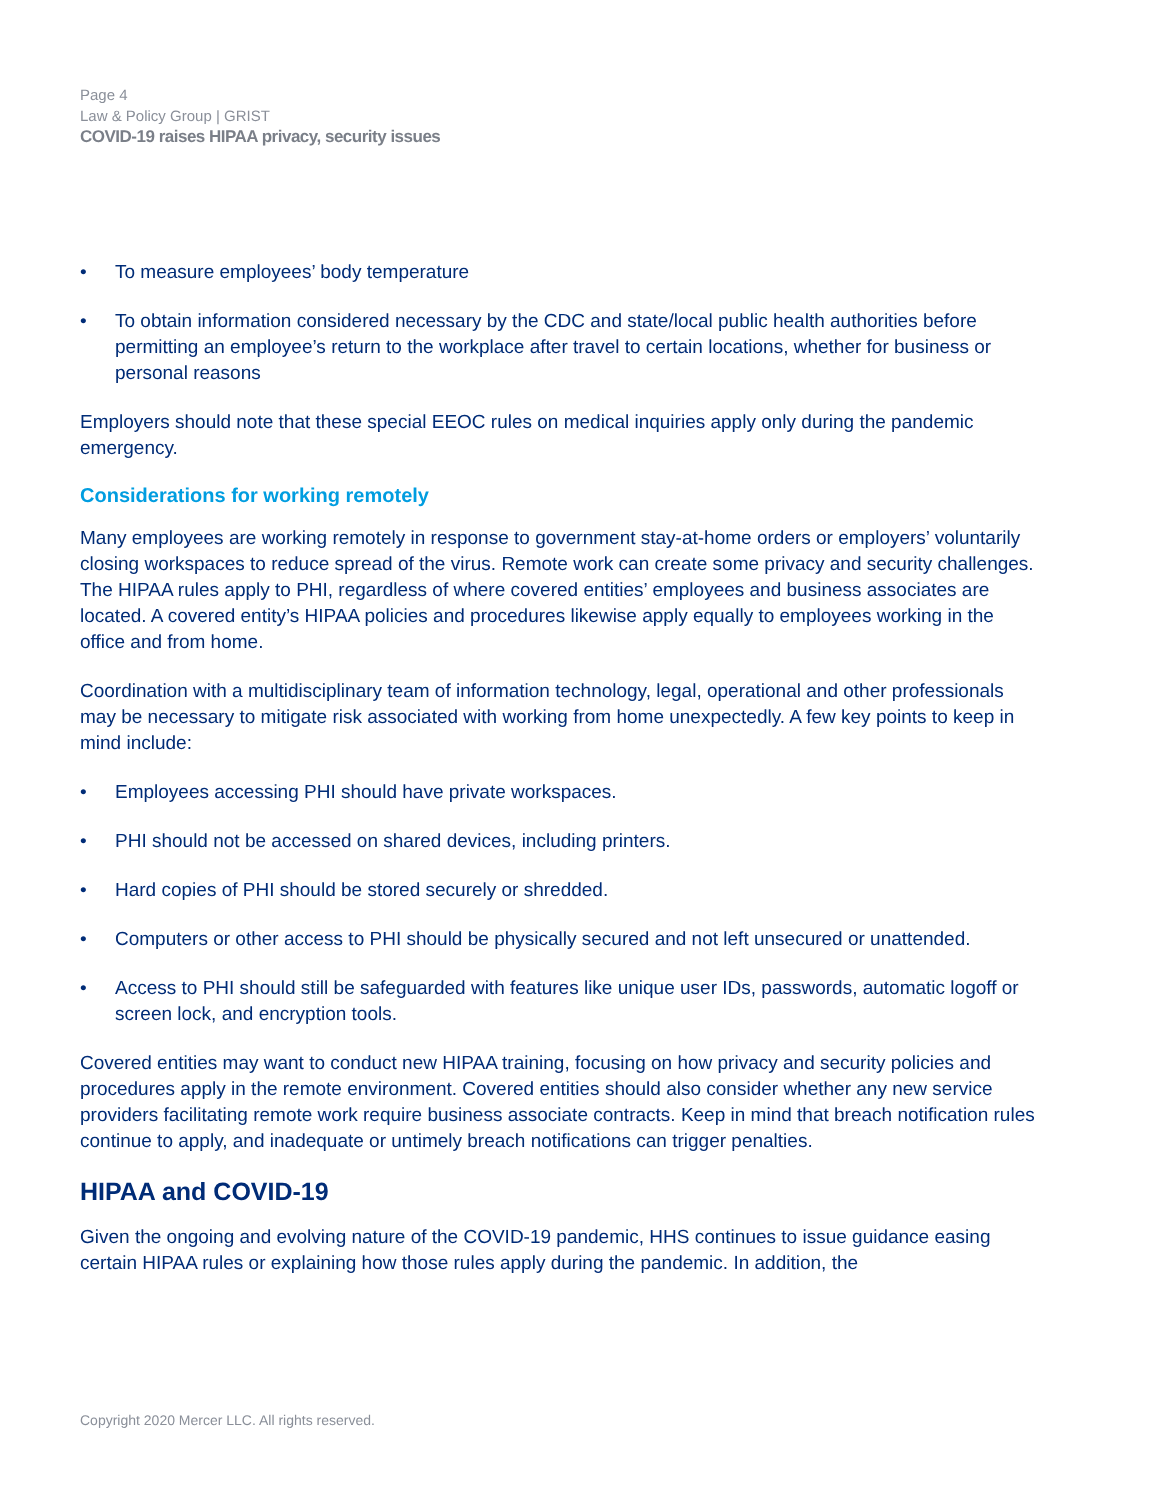Page 4
Law & Policy Group | GRIST
COVID-19 raises HIPAA privacy, security issues
• To measure employees’ body temperature
• To obtain information considered necessary by the CDC and state/local public health authorities before permitting an employee’s return to the workplace after travel to certain locations, whether for business or personal reasons
Employers should note that these special EEOC rules on medical inquiries apply only during the pandemic emergency.
Considerations for working remotely
Many employees are working remotely in response to government stay-at-home orders or employers’ voluntarily closing workspaces to reduce spread of the virus. Remote work can create some privacy and security challenges. The HIPAA rules apply to PHI, regardless of where covered entities’ employees and business associates are located. A covered entity’s HIPAA policies and procedures likewise apply equally to employees working in the office and from home.
Coordination with a multidisciplinary team of information technology, legal, operational and other professionals may be necessary to mitigate risk associated with working from home unexpectedly. A few key points to keep in mind include:
• Employees accessing PHI should have private workspaces.
• PHI should not be accessed on shared devices, including printers.
• Hard copies of PHI should be stored securely or shredded.
• Computers or other access to PHI should be physically secured and not left unsecured or unattended.
• Access to PHI should still be safeguarded with features like unique user IDs, passwords, automatic logoff or screen lock, and encryption tools.
Covered entities may want to conduct new HIPAA training, focusing on how privacy and security policies and procedures apply in the remote environment. Covered entities should also consider whether any new service providers facilitating remote work require business associate contracts. Keep in mind that breach notification rules continue to apply, and inadequate or untimely breach notifications can trigger penalties.
HIPAA and COVID-19
Given the ongoing and evolving nature of the COVID-19 pandemic, HHS continues to issue guidance easing certain HIPAA rules or explaining how those rules apply during the pandemic. In addition, the
Copyright 2020 Mercer LLC. All rights reserved.